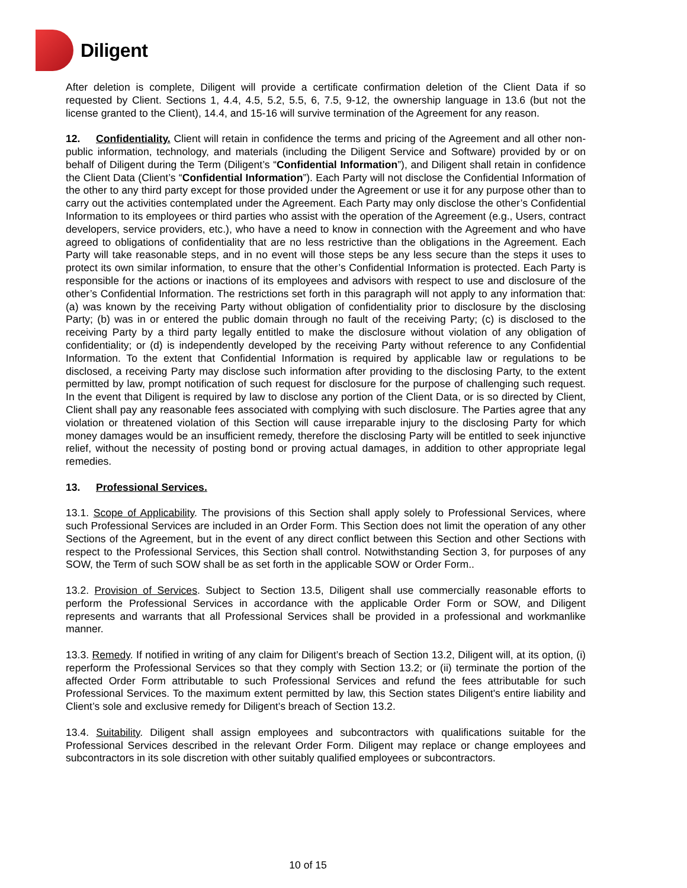Diligent
After deletion is complete, Diligent will provide a certificate confirmation deletion of the Client Data if so requested by Client. Sections 1, 4.4, 4.5, 5.2, 5.5, 6, 7.5, 9-12, the ownership language in 13.6 (but not the license granted to the Client), 14.4, and 15-16 will survive termination of the Agreement for any reason.
12. Confidentiality. Client will retain in confidence the terms and pricing of the Agreement and all other non-public information, technology, and materials (including the Diligent Service and Software) provided by or on behalf of Diligent during the Term (Diligent’s “Confidential Information”), and Diligent shall retain in confidence the Client Data (Client’s “Confidential Information”). Each Party will not disclose the Confidential Information of the other to any third party except for those provided under the Agreement or use it for any purpose other than to carry out the activities contemplated under the Agreement. Each Party may only disclose the other’s Confidential Information to its employees or third parties who assist with the operation of the Agreement (e.g., Users, contract developers, service providers, etc.), who have a need to know in connection with the Agreement and who have agreed to obligations of confidentiality that are no less restrictive than the obligations in the Agreement. Each Party will take reasonable steps, and in no event will those steps be any less secure than the steps it uses to protect its own similar information, to ensure that the other’s Confidential Information is protected. Each Party is responsible for the actions or inactions of its employees and advisors with respect to use and disclosure of the other’s Confidential Information. The restrictions set forth in this paragraph will not apply to any information that: (a) was known by the receiving Party without obligation of confidentiality prior to disclosure by the disclosing Party; (b) was in or entered the public domain through no fault of the receiving Party; (c) is disclosed to the receiving Party by a third party legally entitled to make the disclosure without violation of any obligation of confidentiality; or (d) is independently developed by the receiving Party without reference to any Confidential Information. To the extent that Confidential Information is required by applicable law or regulations to be disclosed, a receiving Party may disclose such information after providing to the disclosing Party, to the extent permitted by law, prompt notification of such request for disclosure for the purpose of challenging such request. In the event that Diligent is required by law to disclose any portion of the Client Data, or is so directed by Client, Client shall pay any reasonable fees associated with complying with such disclosure. The Parties agree that any violation or threatened violation of this Section will cause irreparable injury to the disclosing Party for which money damages would be an insufficient remedy, therefore the disclosing Party will be entitled to seek injunctive relief, without the necessity of posting bond or proving actual damages, in addition to other appropriate legal remedies.
13. Professional Services.
13.1. Scope of Applicability. The provisions of this Section shall apply solely to Professional Services, where such Professional Services are included in an Order Form. This Section does not limit the operation of any other Sections of the Agreement, but in the event of any direct conflict between this Section and other Sections with respect to the Professional Services, this Section shall control. Notwithstanding Section 3, for purposes of any SOW, the Term of such SOW shall be as set forth in the applicable SOW or Order Form..
13.2. Provision of Services. Subject to Section 13.5, Diligent shall use commercially reasonable efforts to perform the Professional Services in accordance with the applicable Order Form or SOW, and Diligent represents and warrants that all Professional Services shall be provided in a professional and workmanlike manner.
13.3. Remedy. If notified in writing of any claim for Diligent’s breach of Section 13.2, Diligent will, at its option, (i) reperform the Professional Services so that they comply with Section 13.2; or (ii) terminate the portion of the affected Order Form attributable to such Professional Services and refund the fees attributable for such Professional Services. To the maximum extent permitted by law, this Section states Diligent's entire liability and Client’s sole and exclusive remedy for Diligent’s breach of Section 13.2.
13.4. Suitability. Diligent shall assign employees and subcontractors with qualifications suitable for the Professional Services described in the relevant Order Form. Diligent may replace or change employees and subcontractors in its sole discretion with other suitably qualified employees or subcontractors.
10 of 15